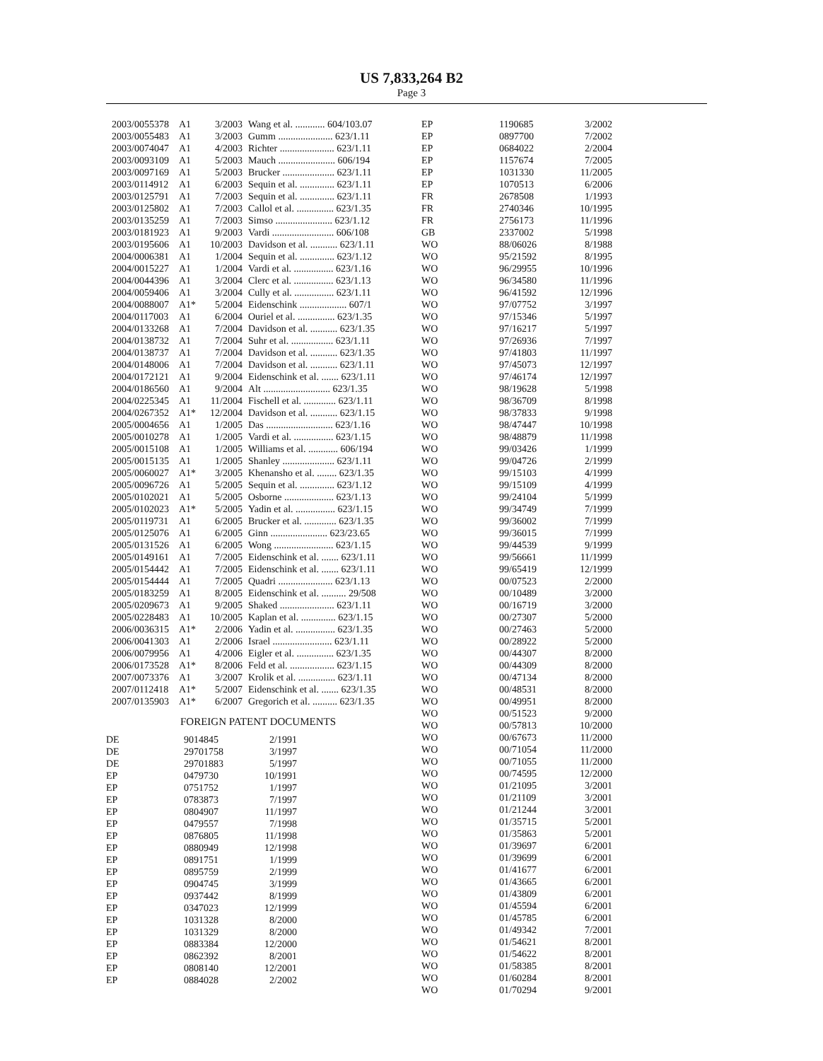US 7,833,264 B2
Page 3
| 2003/0055378 | A1 | 3/2003 | Wang et al. ............ 604/103.07 |
| 2003/0055483 | A1 | 3/2003 | Gumm ...................... 623/1.11 |
| 2003/0074047 | A1 | 4/2003 | Richter ...................... 623/1.11 |
| 2003/0093109 | A1 | 5/2003 | Mauch ....................... 606/194 |
| 2003/0097169 | A1 | 5/2003 | Brucker ..................... 623/1.11 |
| 2003/0114912 | A1 | 6/2003 | Sequin et al. .............. 623/1.11 |
| 2003/0125791 | A1 | 7/2003 | Sequin et al. .............. 623/1.11 |
| 2003/0125802 | A1 | 7/2003 | Callol et al. ............... 623/1.35 |
| 2003/0135259 | A1 | 7/2003 | Simso ....................... 623/1.12 |
| 2003/0181923 | A1 | 9/2003 | Vardi ......................... 606/108 |
| 2003/0195606 | A1 | 10/2003 | Davidson et al. ........... 623/1.11 |
| 2004/0006381 | A1 | 1/2004 | Sequin et al. .............. 623/1.12 |
| 2004/0015227 | A1 | 1/2004 | Vardi et al. ................ 623/1.16 |
| 2004/0044396 | A1 | 3/2004 | Clerc et al. ................ 623/1.13 |
| 2004/0059406 | A1 | 3/2004 | Cully et al. ................ 623/1.11 |
| 2004/0088007 | A1* | 5/2004 | Eidenschink ................... 607/1 |
| 2004/0117003 | A1 | 6/2004 | Ouriel et al. ............... 623/1.35 |
| 2004/0133268 | A1 | 7/2004 | Davidson et al. ........... 623/1.35 |
| 2004/0138732 | A1 | 7/2004 | Suhr et al. ................. 623/1.11 |
| 2004/0138737 | A1 | 7/2004 | Davidson et al. ........... 623/1.35 |
| 2004/0148006 | A1 | 7/2004 | Davidson et al. ........... 623/1.11 |
| 2004/0172121 | A1 | 9/2004 | Eidenschink et al. ....... 623/1.11 |
| 2004/0186560 | A1 | 9/2004 | Alt ........................... 623/1.35 |
| 2004/0225345 | A1 | 11/2004 | Fischell et al. ............. 623/1.11 |
| 2004/0267352 | A1* | 12/2004 | Davidson et al. ........... 623/1.15 |
| 2005/0004656 | A1 | 1/2005 | Das ........................... 623/1.16 |
| 2005/0010278 | A1 | 1/2005 | Vardi et al. ................ 623/1.15 |
| 2005/0015108 | A1 | 1/2005 | Williams et al. ............ 606/194 |
| 2005/0015135 | A1 | 1/2005 | Shanley ..................... 623/1.11 |
| 2005/0060027 | A1* | 3/2005 | Khenansho et al. ........ 623/1.35 |
| 2005/0096726 | A1 | 5/2005 | Sequin et al. .............. 623/1.12 |
| 2005/0102021 | A1 | 5/2005 | Osborne .................... 623/1.13 |
| 2005/0102023 | A1* | 5/2005 | Yadin et al. ................ 623/1.15 |
| 2005/0119731 | A1 | 6/2005 | Brucker et al. ............. 623/1.35 |
| 2005/0125076 | A1 | 6/2005 | Ginn ....................... 623/23.65 |
| 2005/0131526 | A1 | 6/2005 | Wong ........................ 623/1.15 |
| 2005/0149161 | A1 | 7/2005 | Eidenschink et al. ....... 623/1.11 |
| 2005/0154442 | A1 | 7/2005 | Eidenschink et al. ....... 623/1.11 |
| 2005/0154444 | A1 | 7/2005 | Quadri ...................... 623/1.13 |
| 2005/0183259 | A1 | 8/2005 | Eidenschink et al. .......... 29/508 |
| 2005/0209673 | A1 | 9/2005 | Shaked ...................... 623/1.11 |
| 2005/0228483 | A1 | 10/2005 | Kaplan et al. .............. 623/1.15 |
| 2006/0036315 | A1* | 2/2006 | Yadin et al. ................ 623/1.35 |
| 2006/0041303 | A1 | 2/2006 | Israel ........................ 623/1.11 |
| 2006/0079956 | A1 | 4/2006 | Eigler et al. ............... 623/1.35 |
| 2006/0173528 | A1* | 8/2006 | Feld et al. .................. 623/1.15 |
| 2007/0073376 | A1 | 3/2007 | Krolik et al. ............... 623/1.11 |
| 2007/0112418 | A1* | 5/2007 | Eidenschink et al. ....... 623/1.35 |
| 2007/0135903 | A1* | 6/2007 | Gregorich et al. .......... 623/1.35 |
FOREIGN PATENT DOCUMENTS
| DE | 9014845 | 2/1991 |
| DE | 29701758 | 3/1997 |
| DE | 29701883 | 5/1997 |
| EP | 0479730 | 10/1991 |
| EP | 0751752 | 1/1997 |
| EP | 0783873 | 7/1997 |
| EP | 0804907 | 11/1997 |
| EP | 0479557 | 7/1998 |
| EP | 0876805 | 11/1998 |
| EP | 0880949 | 12/1998 |
| EP | 0891751 | 1/1999 |
| EP | 0895759 | 2/1999 |
| EP | 0904745 | 3/1999 |
| EP | 0937442 | 8/1999 |
| EP | 0347023 | 12/1999 |
| EP | 1031328 | 8/2000 |
| EP | 1031329 | 8/2000 |
| EP | 0883384 | 12/2000 |
| EP | 0862392 | 8/2001 |
| EP | 0808140 | 12/2001 |
| EP | 0884028 | 2/2002 |
| EP | 1190685 | 3/2002 |
| EP | 0897700 | 7/2002 |
| EP | 0684022 | 2/2004 |
| EP | 1157674 | 7/2005 |
| EP | 1031330 | 11/2005 |
| EP | 1070513 | 6/2006 |
| FR | 2678508 | 1/1993 |
| FR | 2740346 | 10/1995 |
| FR | 2756173 | 11/1996 |
| GB | 2337002 | 5/1998 |
| WO | 88/06026 | 8/1988 |
| WO | 95/21592 | 8/1995 |
| WO | 96/29955 | 10/1996 |
| WO | 96/34580 | 11/1996 |
| WO | 96/41592 | 12/1996 |
| WO | 97/07752 | 3/1997 |
| WO | 97/15346 | 5/1997 |
| WO | 97/16217 | 5/1997 |
| WO | 97/26936 | 7/1997 |
| WO | 97/41803 | 11/1997 |
| WO | 97/45073 | 12/1997 |
| WO | 97/46174 | 12/1997 |
| WO | 98/19628 | 5/1998 |
| WO | 98/36709 | 8/1998 |
| WO | 98/37833 | 9/1998 |
| WO | 98/47447 | 10/1998 |
| WO | 98/48879 | 11/1998 |
| WO | 99/03426 | 1/1999 |
| WO | 99/04726 | 2/1999 |
| WO | 99/15103 | 4/1999 |
| WO | 99/15109 | 4/1999 |
| WO | 99/24104 | 5/1999 |
| WO | 99/34749 | 7/1999 |
| WO | 99/36002 | 7/1999 |
| WO | 99/36015 | 7/1999 |
| WO | 99/44539 | 9/1999 |
| WO | 99/56661 | 11/1999 |
| WO | 99/65419 | 12/1999 |
| WO | 00/07523 | 2/2000 |
| WO | 00/10489 | 3/2000 |
| WO | 00/16719 | 3/2000 |
| WO | 00/27307 | 5/2000 |
| WO | 00/27463 | 5/2000 |
| WO | 00/28922 | 5/2000 |
| WO | 00/44307 | 8/2000 |
| WO | 00/44309 | 8/2000 |
| WO | 00/47134 | 8/2000 |
| WO | 00/48531 | 8/2000 |
| WO | 00/49951 | 8/2000 |
| WO | 00/51523 | 9/2000 |
| WO | 00/57813 | 10/2000 |
| WO | 00/67673 | 11/2000 |
| WO | 00/71054 | 11/2000 |
| WO | 00/71055 | 11/2000 |
| WO | 00/74595 | 12/2000 |
| WO | 01/21095 | 3/2001 |
| WO | 01/21109 | 3/2001 |
| WO | 01/21244 | 3/2001 |
| WO | 01/35715 | 5/2001 |
| WO | 01/35863 | 5/2001 |
| WO | 01/39697 | 6/2001 |
| WO | 01/39699 | 6/2001 |
| WO | 01/41677 | 6/2001 |
| WO | 01/43665 | 6/2001 |
| WO | 01/43809 | 6/2001 |
| WO | 01/45594 | 6/2001 |
| WO | 01/45785 | 6/2001 |
| WO | 01/49342 | 7/2001 |
| WO | 01/54621 | 8/2001 |
| WO | 01/54622 | 8/2001 |
| WO | 01/58385 | 8/2001 |
| WO | 01/60284 | 8/2001 |
| WO | 01/70294 | 9/2001 |